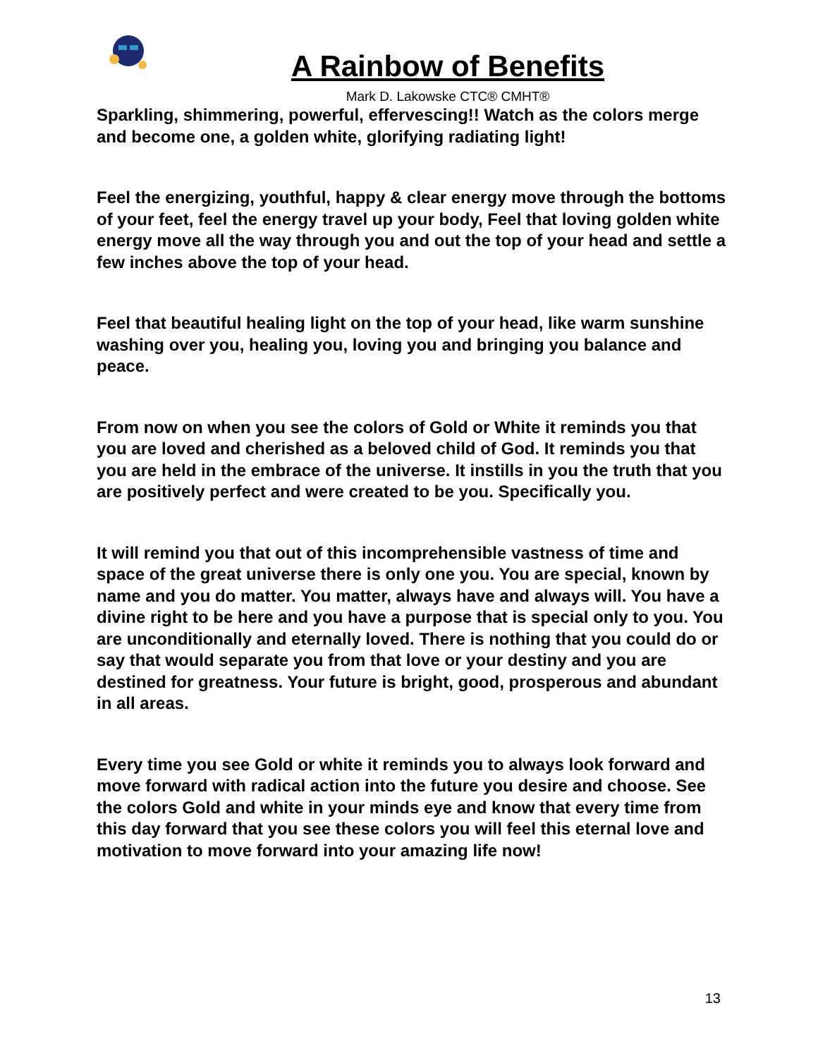A Rainbow of Benefits
Mark D. Lakowske CTC® CMHT®
Sparkling, shimmering, powerful, effervescing!! Watch as the colors merge and become one, a golden white, glorifying radiating light!
Feel the energizing, youthful, happy & clear energy move through the bottoms of your feet, feel the energy travel up your body, Feel that loving golden white energy move all the way through you and out the top of your head and settle a few inches above the top of your head.
Feel that beautiful healing light on the top of your head, like warm sunshine washing over you, healing you, loving you and bringing you balance and peace.
From now on when you see the colors of Gold or White it reminds you that you are loved and cherished as a beloved child of God. It reminds you that you are held in the embrace of the universe. It instills in you the truth that you are positively perfect and were created to be you. Specifically you.
It will remind you that out of this incomprehensible vastness of time and space of the great universe there is only one you. You are special, known by name and you do matter. You matter, always have and always will. You have a divine right to be here and you have a purpose that is special only to you. You are unconditionally and eternally loved. There is nothing that you could do or say that would separate you from that love or your destiny and you are destined for greatness. Your future is bright, good, prosperous and abundant in all areas.
Every time you see Gold or white it reminds you to always look forward and move forward with radical action into the future you desire and choose. See the colors Gold and white in your minds eye and know that every time from this day forward that you see these colors you will feel this eternal love and motivation to move forward into your amazing life now!
13